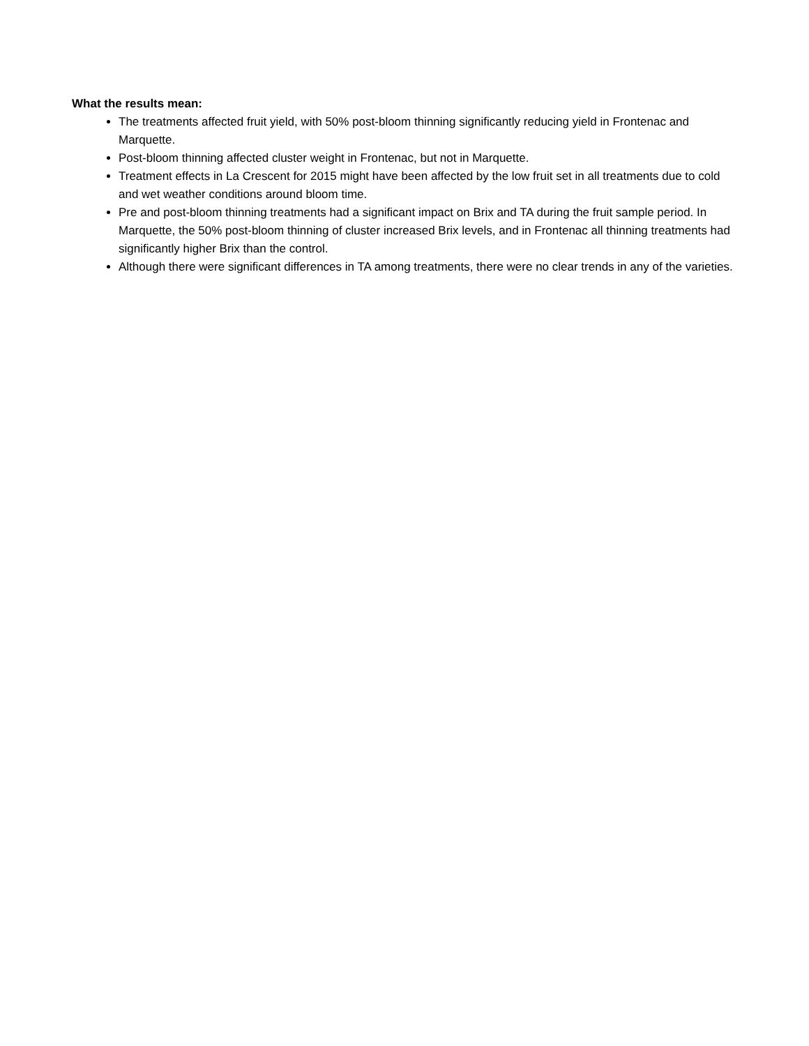What the results mean:
The treatments affected fruit yield, with 50% post-bloom thinning significantly reducing yield in Frontenac and Marquette.
Post-bloom thinning affected cluster weight in Frontenac, but not in Marquette.
Treatment effects in La Crescent for 2015 might have been affected by the low fruit set in all treatments due to cold and wet weather conditions around bloom time.
Pre and post-bloom thinning treatments had a significant impact on Brix and TA during the fruit sample period. In Marquette, the 50% post-bloom thinning of cluster increased Brix levels, and in Frontenac all thinning treatments had significantly higher Brix than the control.
Although there were significant differences in TA among treatments, there were no clear trends in any of the varieties.